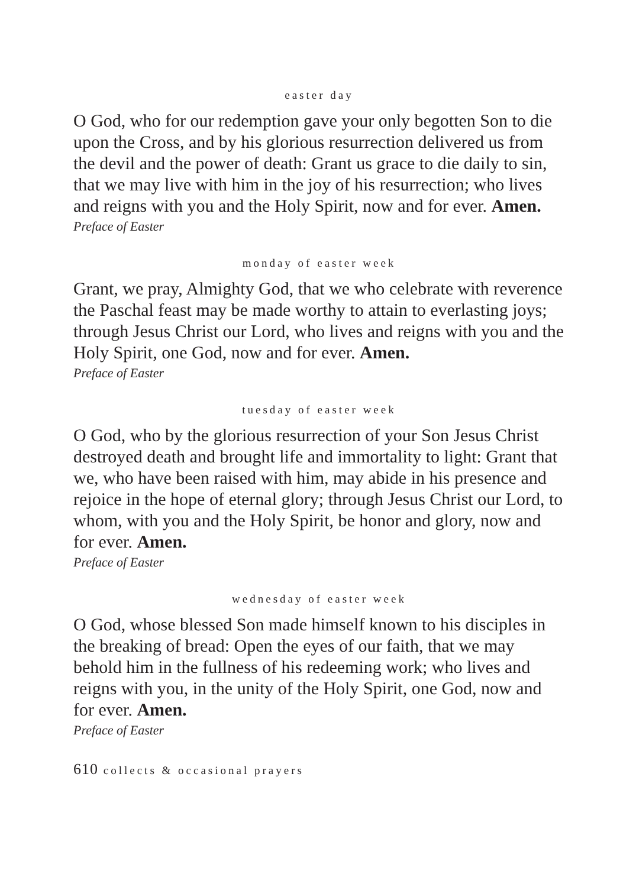easter day
O God, who for our redemption gave your only begotten Son to die upon the Cross, and by his glorious resurrection delivered us from the devil and the power of death: Grant us grace to die daily to sin, that we may live with him in the joy of his resurrection; who lives and reigns with you and the Holy Spirit, now and for ever. Amen.
Preface of Easter
monday of easter week
Grant, we pray, Almighty God, that we who celebrate with reverence the Paschal feast may be made worthy to attain to everlasting joys; through Jesus Christ our Lord, who lives and reigns with you and the Holy Spirit, one God, now and for ever. Amen.
Preface of Easter
tuesday of easter week
O God, who by the glorious resurrection of your Son Jesus Christ destroyed death and brought life and immortality to light: Grant that we, who have been raised with him, may abide in his presence and rejoice in the hope of eternal glory; through Jesus Christ our Lord, to whom, with you and the Holy Spirit, be honor and glory, now and for ever. Amen.
Preface of Easter
wednesday of easter week
O God, whose blessed Son made himself known to his disciples in the breaking of bread: Open the eyes of our faith, that we may behold him in the fullness of his redeeming work; who lives and reigns with you, in the unity of the Holy Spirit, one God, now and for ever. Amen.
Preface of Easter
610 collects & occasional prayers